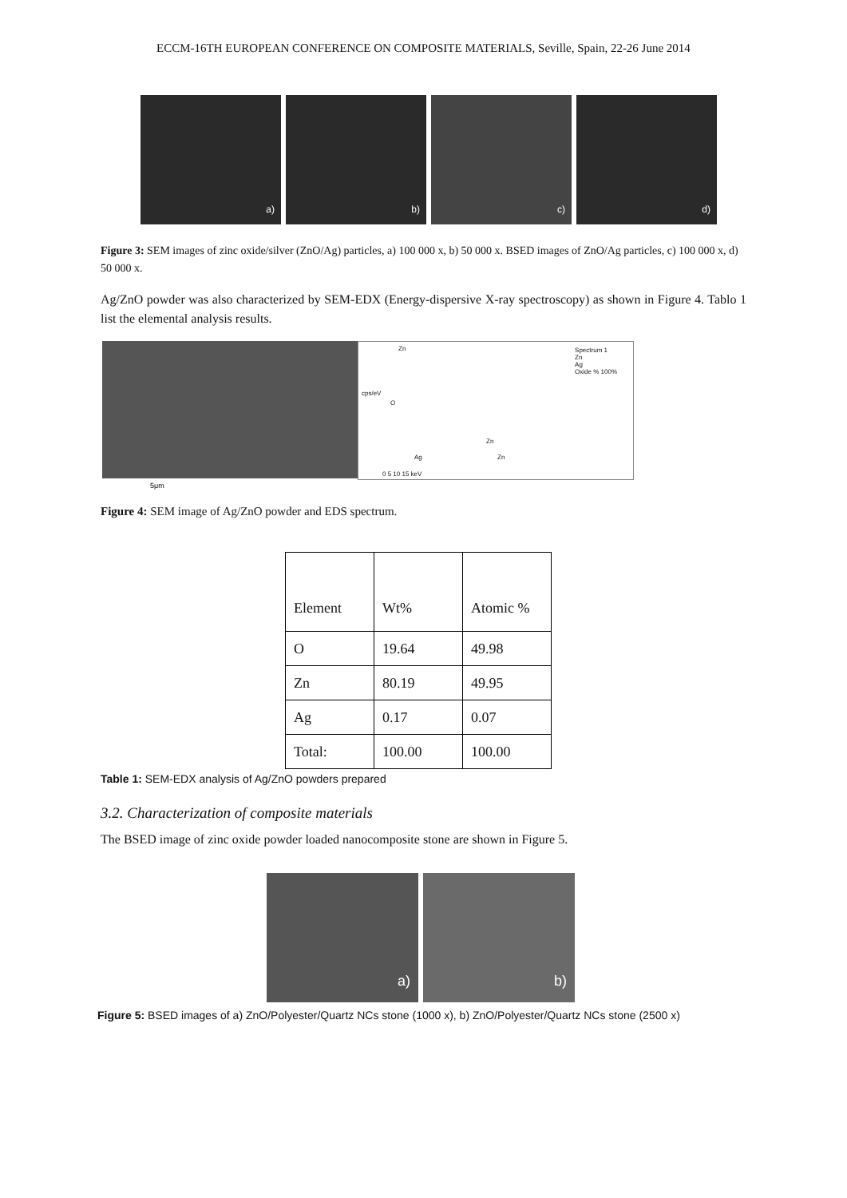ECCM-16TH EUROPEAN CONFERENCE ON COMPOSITE MATERIALS, Seville, Spain, 22-26 June 2014
a)
b)
c)
d)
Figure 3: SEM images of zinc oxide/silver (ZnO/Ag) particles, a) 100 000 x, b) 50 000 x. BSED images of ZnO/Ag particles, c) 100 000 x, d) 50 000 x.
Ag/ZnO powder was also characterized by SEM-EDX (Energy-dispersive X-ray spectroscopy) as shown in Figure 4. Tablo 1 list the elemental analysis results.
5μm
Zn
O
Spectrum 1
Zn
Ag
Oxide % 100%
cps/eV
Zn
Ag Zn
0 5 10 15 keV
Figure 4: SEM image of Ag/ZnO powder and EDS spectrum.
| Element | Wt% | Atomic % |
| O | 19.64 | 49.98 |
| Zn | 80.19 | 49.95 |
| Ag | 0.17 | 0.07 |
| Total: | 100.00 | 100.00 |
Table 1: SEM-EDX analysis of Ag/ZnO powders prepared
3.2. Characterization of composite materials
The BSED image of zinc oxide powder loaded nanocomposite stone are shown in Figure 5.
a)
b)
Figure 5: BSED images of a) ZnO/Polyester/Quartz NCs stone (1000 x), b) ZnO/Polyester/Quartz NCs stone (2500 x)